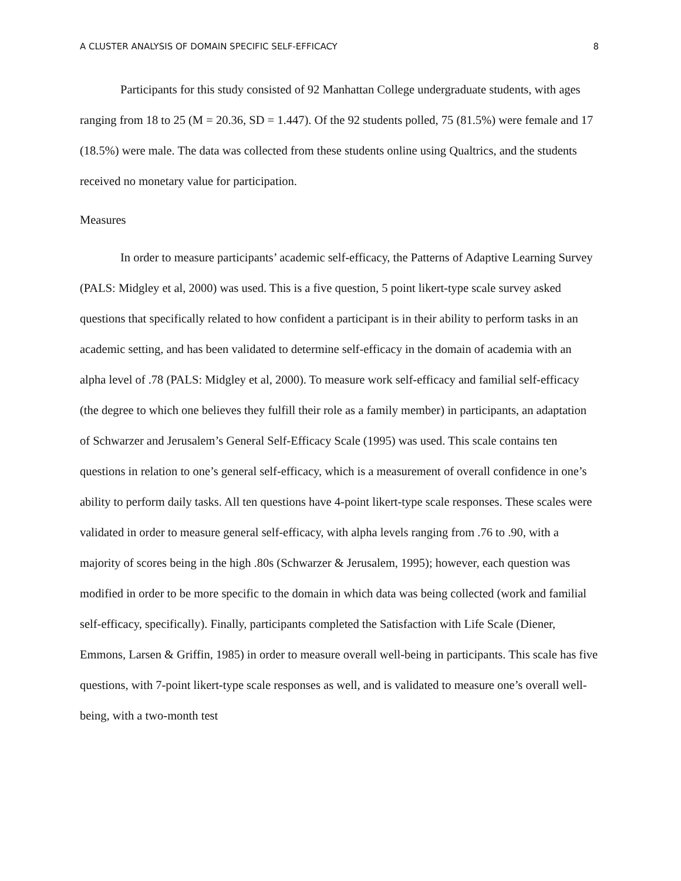A CLUSTER ANALYSIS OF DOMAIN SPECIFIC SELF-EFFICACY 8
Participants for this study consisted of 92 Manhattan College undergraduate students, with ages ranging from 18 to 25 (M = 20.36, SD = 1.447). Of the 92 students polled, 75 (81.5%) were female and 17 (18.5%) were male. The data was collected from these students online using Qualtrics, and the students received no monetary value for participation.
Measures
In order to measure participants’ academic self-efficacy, the Patterns of Adaptive Learning Survey (PALS: Midgley et al, 2000) was used. This is a five question, 5 point likert-type scale survey asked questions that specifically related to how confident a participant is in their ability to perform tasks in an academic setting, and has been validated to determine self-efficacy in the domain of academia with an alpha level of .78 (PALS: Midgley et al, 2000). To measure work self-efficacy and familial self-efficacy (the degree to which one believes they fulfill their role as a family member) in participants, an adaptation of Schwarzer and Jerusalem’s General Self-Efficacy Scale (1995) was used. This scale contains ten questions in relation to one’s general self-efficacy, which is a measurement of overall confidence in one’s ability to perform daily tasks. All ten questions have 4-point likert-type scale responses. These scales were validated in order to measure general self-efficacy, with alpha levels ranging from .76 to .90, with a majority of scores being in the high .80s (Schwarzer & Jerusalem, 1995); however, each question was modified in order to be more specific to the domain in which data was being collected (work and familial self-efficacy, specifically). Finally, participants completed the Satisfaction with Life Scale (Diener, Emmons, Larsen & Griffin, 1985) in order to measure overall well-being in participants. This scale has five questions, with 7-point likert-type scale responses as well, and is validated to measure one’s overall well-being, with a two-month test